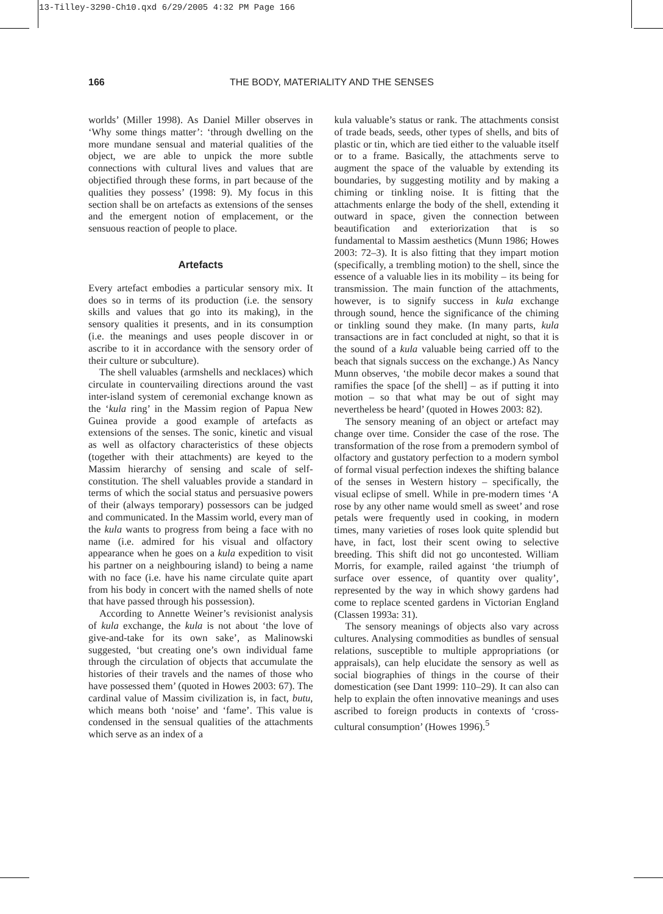13-Tilley-3290-Ch10.qxd 6/29/2005 4:32 PM Page 166
166
THE BODY, MATERIALITY AND THE SENSES
worlds’ (Miller 1998). As Daniel Miller observes in ‘Why some things matter’: ‘through dwelling on the more mundane sensual and material qualities of the object, we are able to unpick the more subtle connections with cultural lives and values that are objectified through these forms, in part because of the qualities they possess’ (1998: 9). My focus in this section shall be on artefacts as extensions of the senses and the emergent notion of emplacement, or the sensuous reaction of people to place.
Artefacts
Every artefact embodies a particular sensory mix. It does so in terms of its production (i.e. the sensory skills and values that go into its making), in the sensory qualities it presents, and in its consumption (i.e. the meanings and uses people discover in or ascribe to it in accordance with the sensory order of their culture or subculture).
The shell valuables (armshells and necklaces) which circulate in countervailing directions around the vast inter-island system of ceremonial exchange known as the ‘kula ring’ in the Massim region of Papua New Guinea provide a good example of artefacts as extensions of the senses. The sonic, kinetic and visual as well as olfactory characteristics of these objects (together with their attachments) are keyed to the Massim hierarchy of sensing and scale of self-constitution. The shell valuables provide a standard in terms of which the social status and persuasive powers of their (always temporary) possessors can be judged and communicated. In the Massim world, every man of the kula wants to progress from being a face with no name (i.e. admired for his visual and olfactory appearance when he goes on a kula expedition to visit his partner on a neighbouring island) to being a name with no face (i.e. have his name circulate quite apart from his body in concert with the named shells of note that have passed through his possession).
According to Annette Weiner’s revisionist analysis of kula exchange, the kula is not about ‘the love of give-and-take for its own sake’, as Malinowski suggested, ‘but creating one’s own individual fame through the circulation of objects that accumulate the histories of their travels and the names of those who have possessed them’ (quoted in Howes 2003: 67). The cardinal value of Massim civilization is, in fact, butu, which means both ‘noise’ and ‘fame’. This value is condensed in the sensual qualities of the attachments which serve as an index of a
kula valuable’s status or rank. The attachments consist of trade beads, seeds, other types of shells, and bits of plastic or tin, which are tied either to the valuable itself or to a frame. Basically, the attachments serve to augment the space of the valuable by extending its boundaries, by suggesting motility and by making a chiming or tinkling noise. It is fitting that the attachments enlarge the body of the shell, extending it outward in space, given the connection between beautification and exteriorization that is so fundamental to Massim aesthetics (Munn 1986; Howes 2003: 72–3). It is also fitting that they impart motion (specifically, a trembling motion) to the shell, since the essence of a valuable lies in its mobility – its being for transmission. The main function of the attachments, however, is to signify success in kula exchange through sound, hence the significance of the chiming or tinkling sound they make. (In many parts, kula transactions are in fact concluded at night, so that it is the sound of a kula valuable being carried off to the beach that signals success on the exchange.) As Nancy Munn observes, ‘the mobile decor makes a sound that ramifies the space [of the shell] – as if putting it into motion – so that what may be out of sight may nevertheless be heard’ (quoted in Howes 2003: 82).
The sensory meaning of an object or artefact may change over time. Consider the case of the rose. The transformation of the rose from a premodern symbol of olfactory and gustatory perfection to a modern symbol of formal visual perfection indexes the shifting balance of the senses in Western history – specifically, the visual eclipse of smell. While in pre-modern times ‘A rose by any other name would smell as sweet’ and rose petals were frequently used in cooking, in modern times, many varieties of roses look quite splendid but have, in fact, lost their scent owing to selective breeding. This shift did not go uncontested. William Morris, for example, railed against ‘the triumph of surface over essence, of quantity over quality’, represented by the way in which showy gardens had come to replace scented gardens in Victorian England (Classen 1993a: 31).
The sensory meanings of objects also vary across cultures. Analysing commodities as bundles of sensual relations, susceptible to multiple appropriations (or appraisals), can help elucidate the sensory as well as social biographies of things in the course of their domestication (see Dant 1999: 110–29). It can also can help to explain the often innovative meanings and uses ascribed to foreign products in contexts of ‘cross-cultural consumption’ (Howes 1996).<sup>5</sup>